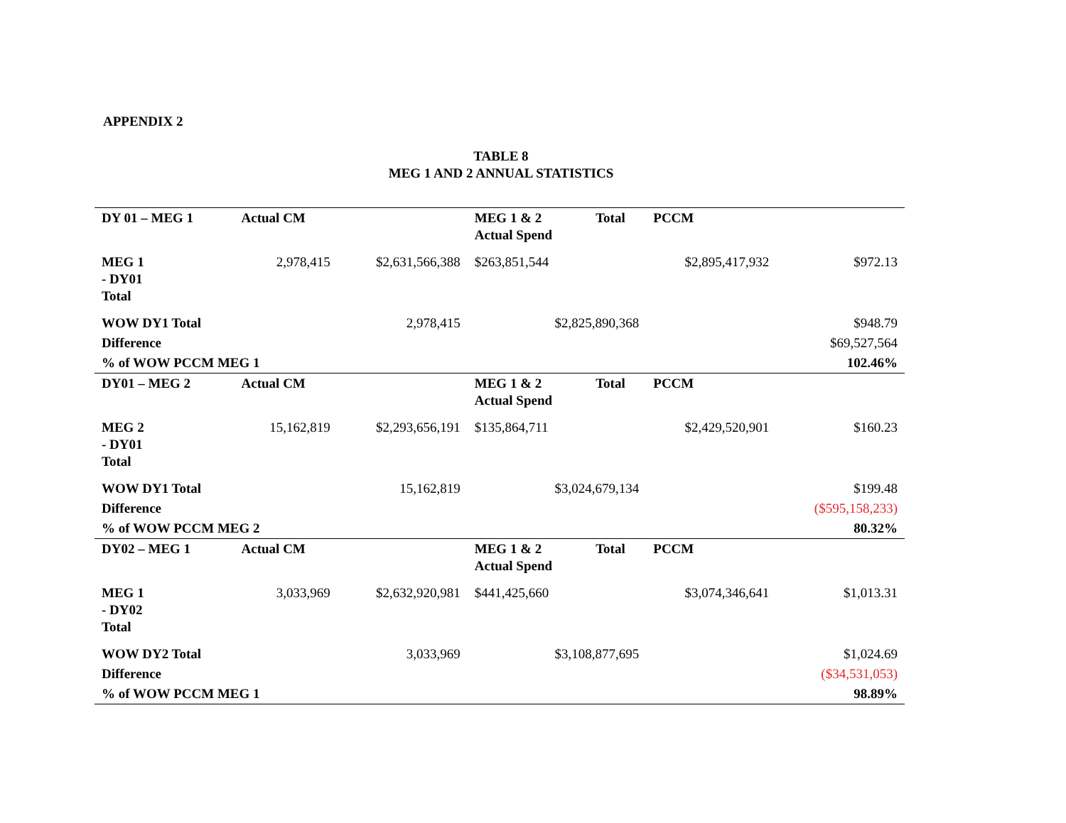APPENDIX 2
TABLE 8
MEG 1 AND 2 ANNUAL STATISTICS
| DY 01 – MEG 1 | Actual CM | | MEG 1 & 2 Actual Spend | Total | PCCM | |
| --- | --- | --- | --- | --- | --- | --- |
| MEG 1 - DY01 Total | 2,978,415 | $2,631,566,388 | $263,851,544 | | $2,895,417,932 | $972.13 |
| WOW DY1 Total | | 2,978,415 | $2,825,890,368 | | | $948.79 |
| Difference | | | | | | $69,527,564 |
| % of WOW PCCM MEG 1 | | | | | | 102.46% |
| DY01 – MEG 2 | Actual CM | | MEG 1 & 2 Actual Spend | Total | PCCM | |
| MEG 2 - DY01 Total | 15,162,819 | $2,293,656,191 | $135,864,711 | | $2,429,520,901 | $160.23 |
| WOW DY1 Total | | 15,162,819 | $3,024,679,134 | | | $199.48 |
| Difference | | | | | | ($595,158,233) |
| % of WOW PCCM MEG 2 | | | | | | 80.32% |
| DY02 – MEG 1 | Actual CM | | MEG 1 & 2 Actual Spend | Total | PCCM | |
| MEG 1 - DY02 Total | 3,033,969 | $2,632,920,981 | $441,425,660 | | $3,074,346,641 | $1,013.31 |
| WOW DY2 Total | | 3,033,969 | $3,108,877,695 | | | $1,024.69 |
| Difference | | | | | | ($34,531,053) |
| % of WOW PCCM MEG 1 | | | | | | 98.89% |